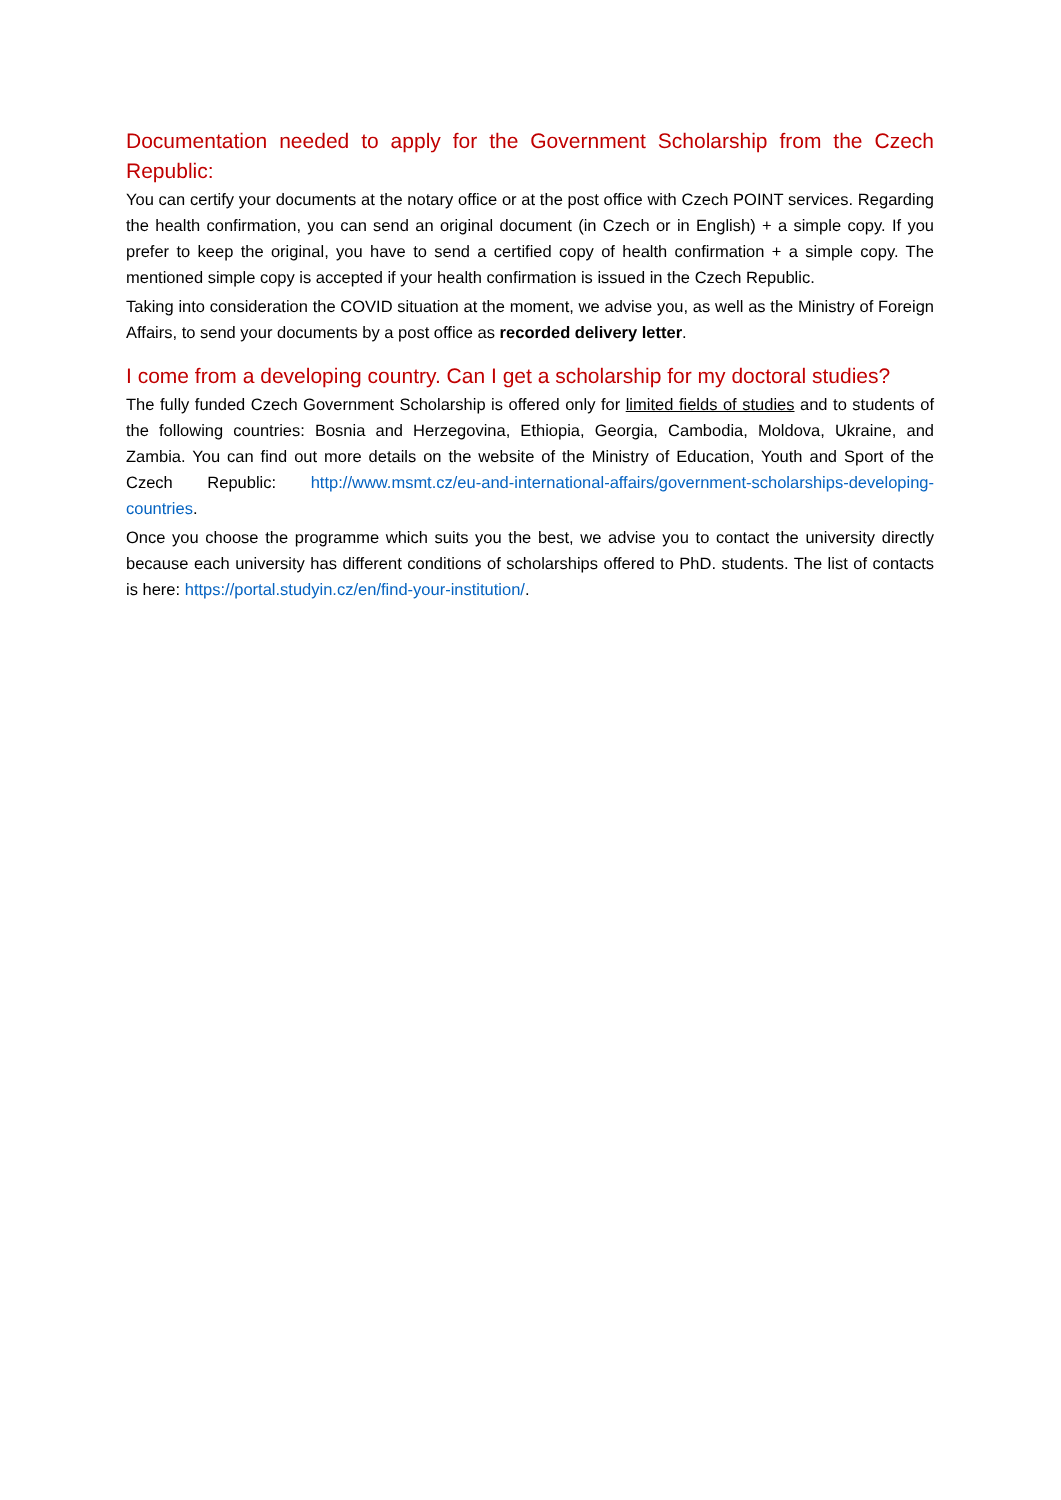Documentation needed to apply for the Government Scholarship from the Czech Republic:
You can certify your documents at the notary office or at the post office with Czech POINT services. Regarding the health confirmation, you can send an original document (in Czech or in English) + a simple copy. If you prefer to keep the original, you have to send a certified copy of health confirmation + a simple copy. The mentioned simple copy is accepted if your health confirmation is issued in the Czech Republic.
Taking into consideration the COVID situation at the moment, we advise you, as well as the Ministry of Foreign Affairs, to send your documents by a post office as recorded delivery letter.
I come from a developing country. Can I get a scholarship for my doctoral studies?
The fully funded Czech Government Scholarship is offered only for limited fields of studies and to students of the following countries: Bosnia and Herzegovina, Ethiopia, Georgia, Cambodia, Moldova, Ukraine, and Zambia. You can find out more details on the website of the Ministry of Education, Youth and Sport of the Czech Republic: http://www.msmt.cz/eu-and-international-affairs/government-scholarships-developing-countries.
Once you choose the programme which suits you the best, we advise you to contact the university directly because each university has different conditions of scholarships offered to PhD. students. The list of contacts is here: https://portal.studyin.cz/en/find-your-institution/.